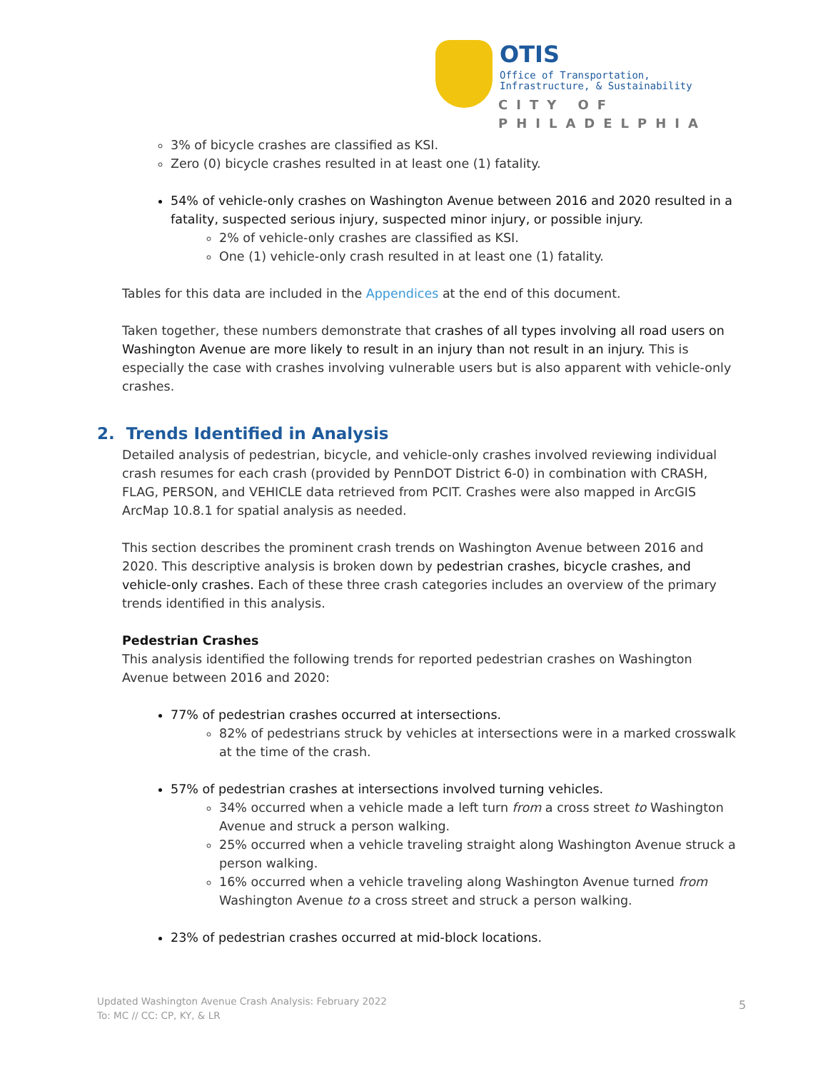OTIS
Office of Transportation,
Infrastructure, & Sustainability
CITY OF PHILADELPHIA
3% of bicycle crashes are classified as KSI.
Zero (0) bicycle crashes resulted in at least one (1) fatality.
54% of vehicle-only crashes on Washington Avenue between 2016 and 2020 resulted in a fatality, suspected serious injury, suspected minor injury, or possible injury.
2% of vehicle-only crashes are classified as KSI.
One (1) vehicle-only crash resulted in at least one (1) fatality.
Tables for this data are included in the Appendices at the end of this document.
Taken together, these numbers demonstrate that crashes of all types involving all road users on Washington Avenue are more likely to result in an injury than not result in an injury. This is especially the case with crashes involving vulnerable users but is also apparent with vehicle-only crashes.
2. Trends Identified in Analysis
Detailed analysis of pedestrian, bicycle, and vehicle-only crashes involved reviewing individual crash resumes for each crash (provided by PennDOT District 6-0) in combination with CRASH, FLAG, PERSON, and VEHICLE data retrieved from PCIT. Crashes were also mapped in ArcGIS ArcMap 10.8.1 for spatial analysis as needed.
This section describes the prominent crash trends on Washington Avenue between 2016 and 2020. This descriptive analysis is broken down by pedestrian crashes, bicycle crashes, and vehicle-only crashes. Each of these three crash categories includes an overview of the primary trends identified in this analysis.
Pedestrian Crashes
This analysis identified the following trends for reported pedestrian crashes on Washington Avenue between 2016 and 2020:
77% of pedestrian crashes occurred at intersections.
82% of pedestrians struck by vehicles at intersections were in a marked crosswalk at the time of the crash.
57% of pedestrian crashes at intersections involved turning vehicles.
34% occurred when a vehicle made a left turn from a cross street to Washington Avenue and struck a person walking.
25% occurred when a vehicle traveling straight along Washington Avenue struck a person walking.
16% occurred when a vehicle traveling along Washington Avenue turned from Washington Avenue to a cross street and struck a person walking.
23% of pedestrian crashes occurred at mid-block locations.
Updated Washington Avenue Crash Analysis: February 2022
To: MC // CC: CP, KY, & LR
5